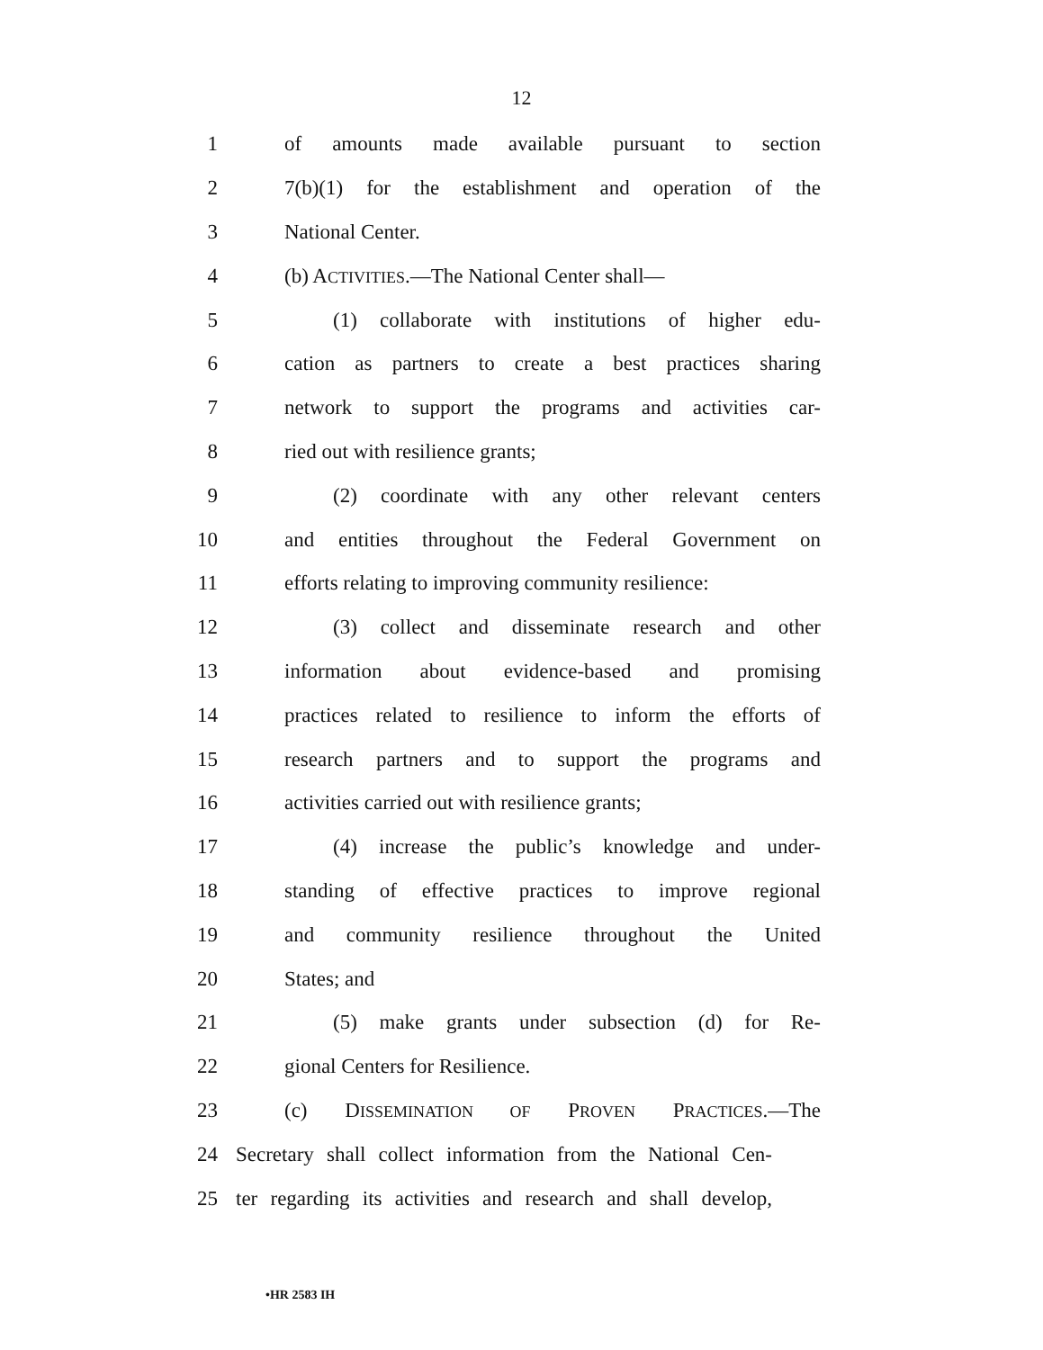12
1 of amounts made available pursuant to section
2 7(b)(1) for the establishment and operation of the
3 National Center.
4 (b) ACTIVITIES.—The National Center shall—
5 (1) collaborate with institutions of higher edu-
6 cation as partners to create a best practices sharing
7 network to support the programs and activities car-
8 ried out with resilience grants;
9 (2) coordinate with any other relevant centers
10 and entities throughout the Federal Government on
11 efforts relating to improving community resilience:
12 (3) collect and disseminate research and other
13 information about evidence-based and promising
14 practices related to resilience to inform the efforts of
15 research partners and to support the programs and
16 activities carried out with resilience grants;
17 (4) increase the public’s knowledge and under-
18 standing of effective practices to improve regional
19 and community resilience throughout the United
20 States; and
21 (5) make grants under subsection (d) for Re-
22 gional Centers for Resilience.
23 (c) DISSEMINATION OF PROVEN PRACTICES.—The
24 Secretary shall collect information from the National Cen-
25 ter regarding its activities and research and shall develop,
•HR 2583 IH